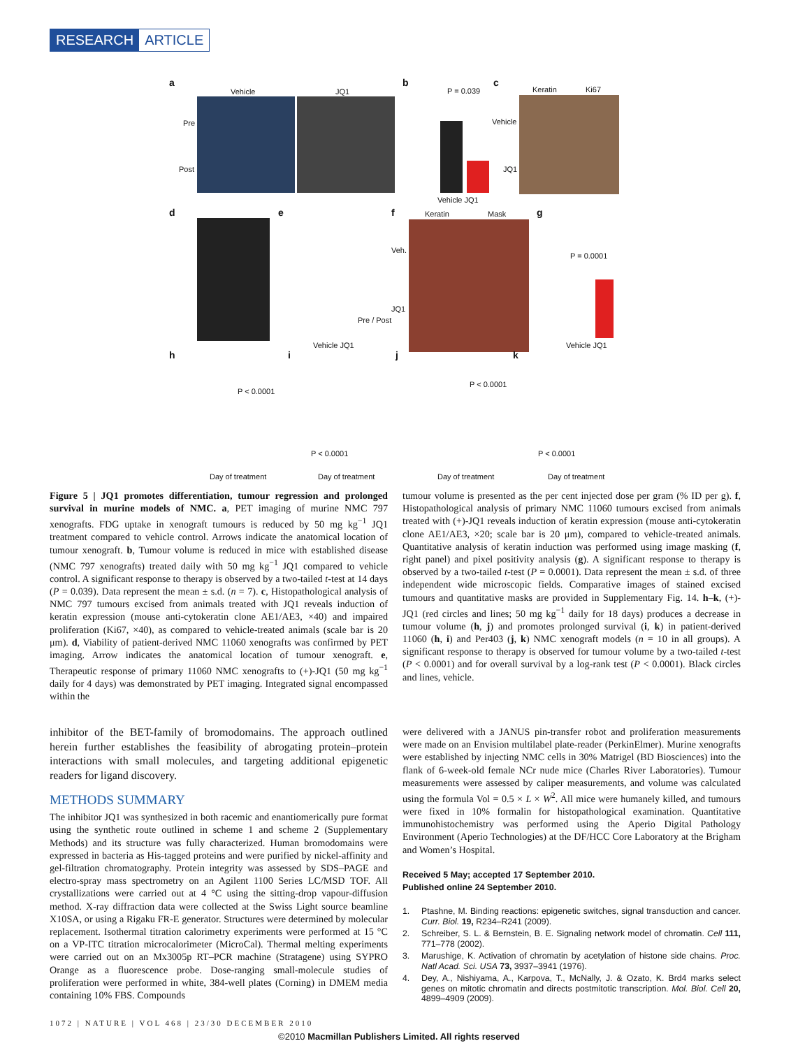RESEARCH ARTICLE
a b c
Vehicle JQ1
Pre
Post
P = 0.039
Vehicle JQ1
Keratin Ki67
Vehicle
JQ1
d e f g
Vehicle JQ1
Pre / Post
Keratin Mask
Veh.
JQ1
P = 0.0001
Vehicle JQ1
h i j k
P < 0.0001
P < 0.0001
P < 0.0001
P < 0.0001
Day of treatment Day of treatment Day of treatment Day of treatment
Figure 5 | JQ1 promotes differentiation, tumour regression and prolonged survival in murine models of NMC. a, PET imaging of murine NMC 797 xenografts. FDG uptake in xenograft tumours is reduced by 50 mg kg<sup>−1</sup> JQ1 treatment compared to vehicle control. Arrows indicate the anatomical location of tumour xenograft. b, Tumour volume is reduced in mice with established disease (NMC 797 xenografts) treated daily with 50 mg kg<sup>−1</sup> JQ1 compared to vehicle control. A significant response to therapy is observed by a two-tailed t-test at 14 days (P = 0.039). Data represent the mean ± s.d. (n = 7). c, Histopathological analysis of NMC 797 tumours excised from animals treated with JQ1 reveals induction of keratin expression (mouse anti-cytokeratin clone AE1/AE3, ×40) and impaired proliferation (Ki67, ×40), as compared to vehicle-treated animals (scale bar is 20 μm). d, Viability of patient-derived NMC 11060 xenografts was confirmed by PET imaging. Arrow indicates the anatomical location of tumour xenograft. e, Therapeutic response of primary 11060 NMC xenografts to (+)-JQ1 (50 mg kg<sup>−1</sup> daily for 4 days) was demonstrated by PET imaging. Integrated signal encompassed within the
tumour volume is presented as the per cent injected dose per gram (% ID per g). f, Histopathological analysis of primary NMC 11060 tumours excised from animals treated with (+)-JQ1 reveals induction of keratin expression (mouse anti-cytokeratin clone AE1/AE3, ×20; scale bar is 20 μm), compared to vehicle-treated animals. Quantitative analysis of keratin induction was performed using image masking (f, right panel) and pixel positivity analysis (g). A significant response to therapy is observed by a two-tailed t-test (P = 0.0001). Data represent the mean ± s.d. of three independent wide microscopic fields. Comparative images of stained excised tumours and quantitative masks are provided in Supplementary Fig. 14. h–k, (+)-JQ1 (red circles and lines; 50 mg kg<sup>−1</sup> daily for 18 days) produces a decrease in tumour volume (h, j) and promotes prolonged survival (i, k) in patient-derived 11060 (h, i) and Per403 (j, k) NMC xenograft models (n = 10 in all groups). A significant response to therapy is observed for tumour volume by a two-tailed t-test (P < 0.0001) and for overall survival by a log-rank test (P < 0.0001). Black circles and lines, vehicle.
inhibitor of the BET-family of bromodomains. The approach outlined herein further establishes the feasibility of abrogating protein–protein interactions with small molecules, and targeting additional epigenetic readers for ligand discovery.
METHODS SUMMARY
The inhibitor JQ1 was synthesized in both racemic and enantiomerically pure format using the synthetic route outlined in scheme 1 and scheme 2 (Supplementary Methods) and its structure was fully characterized. Human bromodomains were expressed in bacteria as His-tagged proteins and were purified by nickel-affinity and gel-filtration chromatography. Protein integrity was assessed by SDS–PAGE and electro-spray mass spectrometry on an Agilent 1100 Series LC/MSD TOF. All crystallizations were carried out at 4 °C using the sitting-drop vapour-diffusion method. X-ray diffraction data were collected at the Swiss Light source beamline X10SA, or using a Rigaku FR-E generator. Structures were determined by molecular replacement. Isothermal titration calorimetry experiments were performed at 15 °C on a VP-ITC titration microcalorimeter (MicroCal). Thermal melting experiments were carried out on an Mx3005p RT–PCR machine (Stratagene) using SYPRO Orange as a fluorescence probe. Dose-ranging small-molecule studies of proliferation were performed in white, 384-well plates (Corning) in DMEM media containing 10% FBS. Compounds
were delivered with a JANUS pin-transfer robot and proliferation measurements were made on an Envision multilabel plate-reader (PerkinElmer). Murine xenografts were established by injecting NMC cells in 30% Matrigel (BD Biosciences) into the flank of 6-week-old female NCr nude mice (Charles River Laboratories). Tumour measurements were assessed by caliper measurements, and volume was calculated using the formula Vol = 0.5 × L × W<sup>2</sup>. All mice were humanely killed, and tumours were fixed in 10% formalin for histopathological examination. Quantitative immunohistochemistry was performed using the Aperio Digital Pathology Environment (Aperio Technologies) at the DF/HCC Core Laboratory at the Brigham and Women’s Hospital.
Received 5 May; accepted 17 September 2010.
Published online 24 September 2010.
1. Ptashne, M. Binding reactions: epigenetic switches, signal transduction and cancer. Curr. Biol. 19, R234–R241 (2009).
2. Schreiber, S. L. & Bernstein, B. E. Signaling network model of chromatin. Cell 111, 771–778 (2002).
3. Marushige, K. Activation of chromatin by acetylation of histone side chains. Proc. Natl Acad. Sci. USA 73, 3937–3941 (1976).
4. Dey, A., Nishiyama, A., Karpova, T., McNally, J. & Ozato, K. Brd4 marks select genes on mitotic chromatin and directs postmitotic transcription. Mol. Biol. Cell 20, 4899–4909 (2009).
1072 | NATURE | VOL 468 | 23/30 DECEMBER 2010
©2010 Macmillan Publishers Limited. All rights reserved